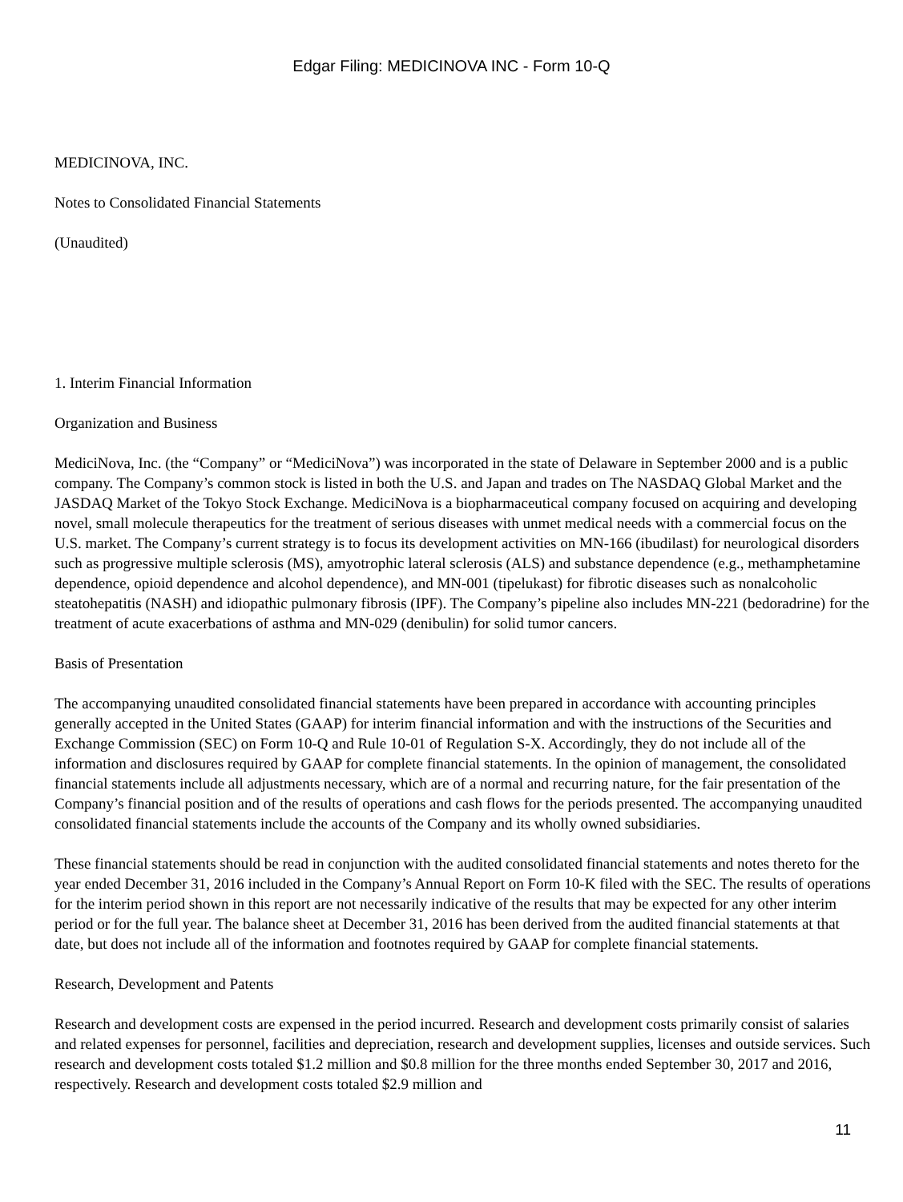Edgar Filing: MEDICINOVA INC - Form 10-Q
MEDICINOVA, INC.
Notes to Consolidated Financial Statements
(Unaudited)
1. Interim Financial Information
Organization and Business
MediciNova, Inc. (the “Company” or “MediciNova”) was incorporated in the state of Delaware in September 2000 and is a public company. The Company’s common stock is listed in both the U.S. and Japan and trades on The NASDAQ Global Market and the JASDAQ Market of the Tokyo Stock Exchange. MediciNova is a biopharmaceutical company focused on acquiring and developing novel, small molecule therapeutics for the treatment of serious diseases with unmet medical needs with a commercial focus on the U.S. market. The Company’s current strategy is to focus its development activities on MN-166 (ibudilast) for neurological disorders such as progressive multiple sclerosis (MS), amyotrophic lateral sclerosis (ALS) and substance dependence (e.g., methamphetamine dependence, opioid dependence and alcohol dependence), and MN-001 (tipelukast) for fibrotic diseases such as nonalcoholic steatohepatitis (NASH) and idiopathic pulmonary fibrosis (IPF). The Company’s pipeline also includes MN-221 (bedoradrine) for the treatment of acute exacerbations of asthma and MN-029 (denibulin) for solid tumor cancers.
Basis of Presentation
The accompanying unaudited consolidated financial statements have been prepared in accordance with accounting principles generally accepted in the United States (GAAP) for interim financial information and with the instructions of the Securities and Exchange Commission (SEC) on Form 10-Q and Rule 10-01 of Regulation S-X. Accordingly, they do not include all of the information and disclosures required by GAAP for complete financial statements. In the opinion of management, the consolidated financial statements include all adjustments necessary, which are of a normal and recurring nature, for the fair presentation of the Company’s financial position and of the results of operations and cash flows for the periods presented. The accompanying unaudited consolidated financial statements include the accounts of the Company and its wholly owned subsidiaries.
These financial statements should be read in conjunction with the audited consolidated financial statements and notes thereto for the year ended December 31, 2016 included in the Company’s Annual Report on Form 10-K filed with the SEC. The results of operations for the interim period shown in this report are not necessarily indicative of the results that may be expected for any other interim period or for the full year. The balance sheet at December 31, 2016 has been derived from the audited financial statements at that date, but does not include all of the information and footnotes required by GAAP for complete financial statements.
Research, Development and Patents
Research and development costs are expensed in the period incurred. Research and development costs primarily consist of salaries and related expenses for personnel, facilities and depreciation, research and development supplies, licenses and outside services. Such research and development costs totaled $1.2 million and $0.8 million for the three months ended September 30, 2017 and 2016, respectively. Research and development costs totaled $2.9 million and
11